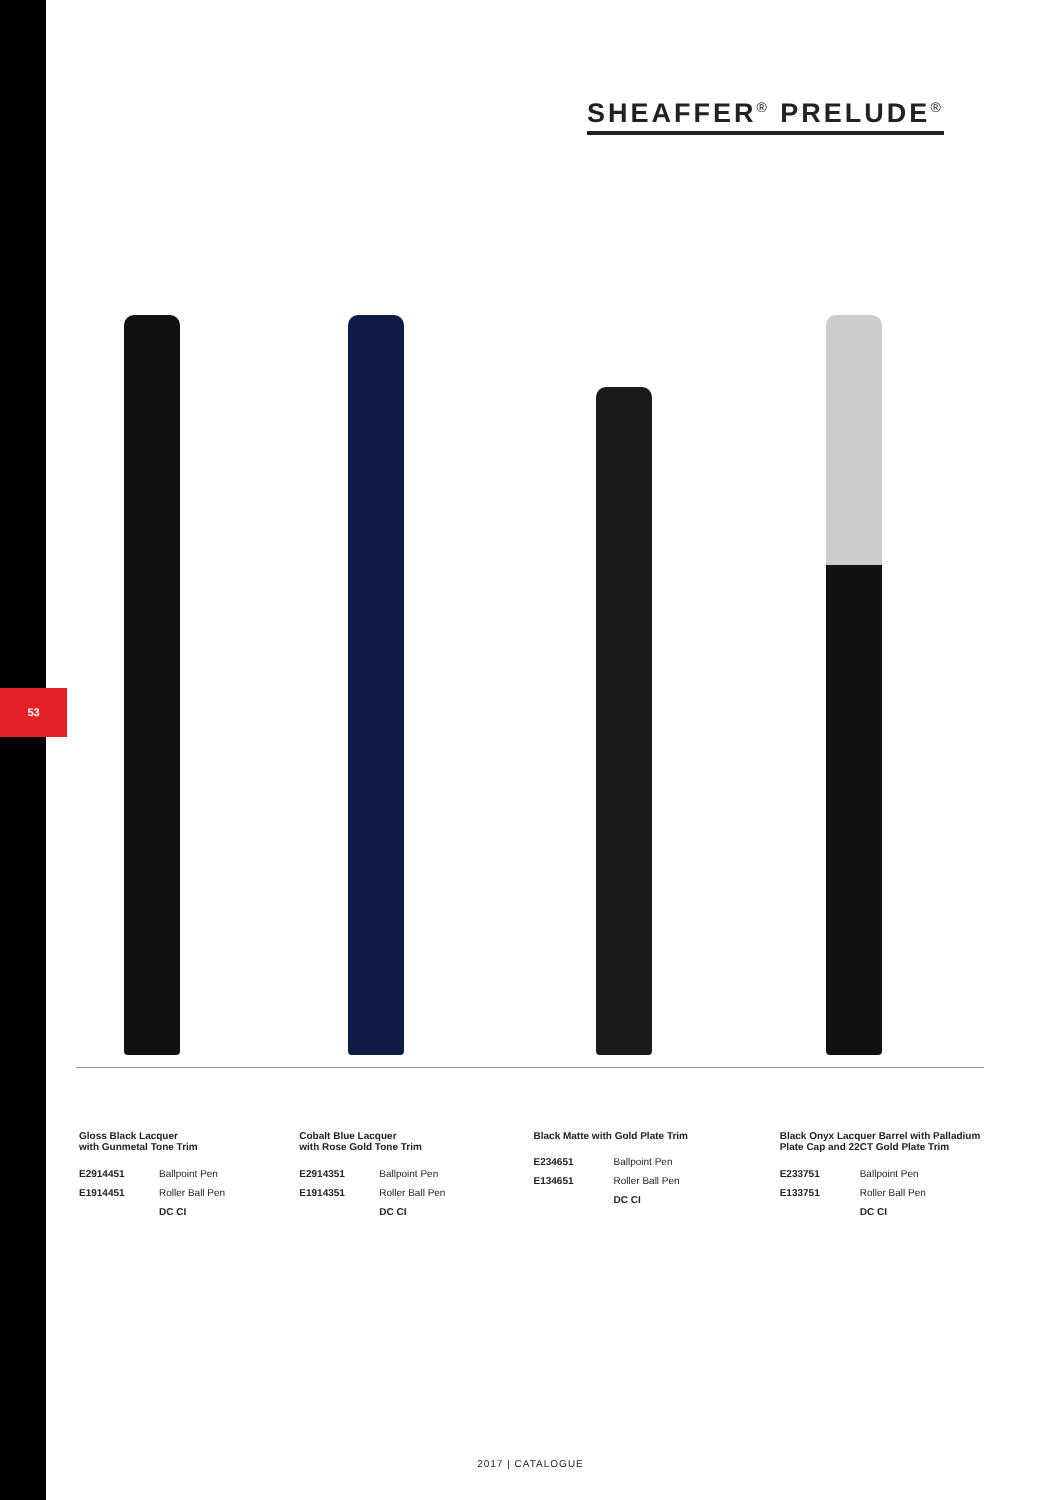53
SHEAFFER<sup>®</sup> PRELUDE<sup>®</sup>
Gloss Black Lacquer
with Gunmetal Tone Trim
| E2914451 | Ballpoint Pen |
| E1914451 | Roller Ball Pen |
| | DC CI |
Cobalt Blue Lacquer
with Rose Gold Tone Trim
| E2914351 | Ballpoint Pen |
| E1914351 | Roller Ball Pen |
| | DC CI |
Black Matte with Gold Plate Trim
| E234651 | Ballpoint Pen |
| E134651 | Roller Ball Pen |
| | DC CI |
Black Onyx Lacquer Barrel with Palladium Plate Cap and 22CT Gold Plate Trim
| E233751 | Ballpoint Pen |
| E133751 | Roller Ball Pen |
| | DC CI |
2017 | CATALOGUE